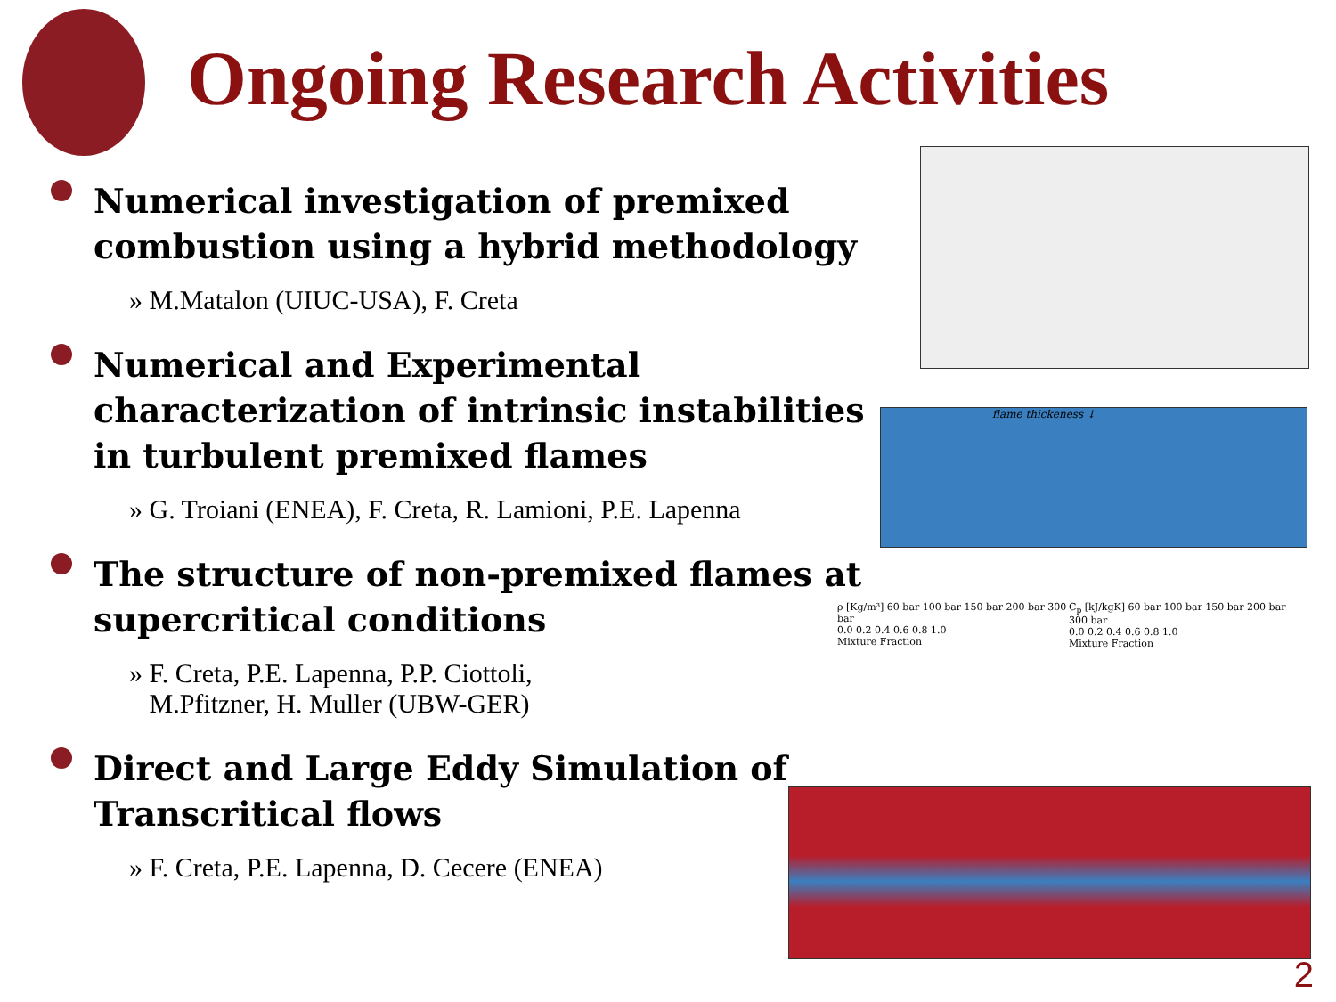Ongoing Research Activities
Numerical investigation of premixed combustion using a hybrid methodology
» M.Matalon (UIUC-USA), F. Creta
Numerical and Experimental characterization of intrinsic instabilities in turbulent premixed flames
» G. Troiani (ENEA), F. Creta, R. Lamioni, P.E. Lapenna
The structure of non-premixed flames at supercritical conditions
» F. Creta, P.E. Lapenna, P.P. Ciottoli,
M.Pfitzner, H. Muller (UBW-GER)
Direct and Large Eddy Simulation of Transcritical flows
» F. Creta, P.E. Lapenna, D. Cecere (ENEA)
flame thickeness ↓
ρ [Kg/m³] 60 bar 100 bar 150 bar 200 bar 300 bar
0.0 0.2 0.4 0.6 0.8 1.0
Mixture Fraction
C<sub>p</sub> [kJ/kgK] 60 bar 100 bar 150 bar 200 bar 300 bar
0.0 0.2 0.4 0.6 0.8 1.0
Mixture Fraction
2